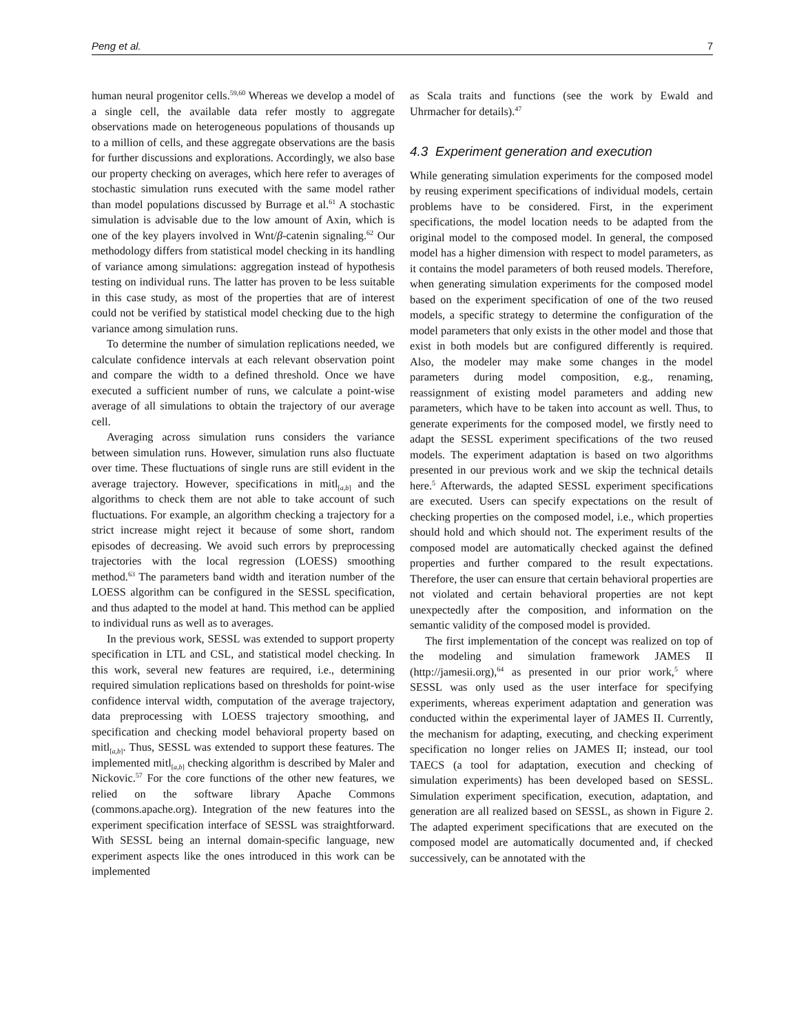Peng et al. 7
human neural progenitor cells.<sup>59,60</sup> Whereas we develop a model of a single cell, the available data refer mostly to aggregate observations made on heterogeneous populations of thousands up to a million of cells, and these aggregate observations are the basis for further discussions and explorations. Accordingly, we also base our property checking on averages, which here refer to averages of stochastic simulation runs executed with the same model rather than model populations discussed by Burrage et al.<sup>61</sup> A stochastic simulation is advisable due to the low amount of Axin, which is one of the key players involved in Wnt/β-catenin signaling.<sup>62</sup> Our methodology differs from statistical model checking in its handling of variance among simulations: aggregation instead of hypothesis testing on individual runs. The latter has proven to be less suitable in this case study, as most of the properties that are of interest could not be verified by statistical model checking due to the high variance among simulation runs.
To determine the number of simulation replications needed, we calculate confidence intervals at each relevant observation point and compare the width to a defined threshold. Once we have executed a sufficient number of runs, we calculate a point-wise average of all simulations to obtain the trajectory of our average cell.
Averaging across simulation runs considers the variance between simulation runs. However, simulation runs also fluctuate over time. These fluctuations of single runs are still evident in the average trajectory. However, specifications in mitl<sub>[a,b]</sub> and the algorithms to check them are not able to take account of such fluctuations. For example, an algorithm checking a trajectory for a strict increase might reject it because of some short, random episodes of decreasing. We avoid such errors by preprocessing trajectories with the local regression (LOESS) smoothing method.<sup>63</sup> The parameters band width and iteration number of the LOESS algorithm can be configured in the SESSL specification, and thus adapted to the model at hand. This method can be applied to individual runs as well as to averages.
In the previous work, SESSL was extended to support property specification in LTL and CSL, and statistical model checking. In this work, several new features are required, i.e., determining required simulation replications based on thresholds for point-wise confidence interval width, computation of the average trajectory, data preprocessing with LOESS trajectory smoothing, and specification and checking model behavioral property based on mitl<sub>[a,b]</sub>. Thus, SESSL was extended to support these features. The implemented mitl<sub>[a,b]</sub> checking algorithm is described by Maler and Nickovic.<sup>57</sup> For the core functions of the other new features, we relied on the software library Apache Commons (commons.apache.org). Integration of the new features into the experiment specification interface of SESSL was straightforward. With SESSL being an internal domain-specific language, new experiment aspects like the ones introduced in this work can be implemented
as Scala traits and functions (see the work by Ewald and Uhrmacher for details).<sup>47</sup>
4.3 Experiment generation and execution
While generating simulation experiments for the composed model by reusing experiment specifications of individual models, certain problems have to be considered. First, in the experiment specifications, the model location needs to be adapted from the original model to the composed model. In general, the composed model has a higher dimension with respect to model parameters, as it contains the model parameters of both reused models. Therefore, when generating simulation experiments for the composed model based on the experiment specification of one of the two reused models, a specific strategy to determine the configuration of the model parameters that only exists in the other model and those that exist in both models but are configured differently is required. Also, the modeler may make some changes in the model parameters during model composition, e.g., renaming, reassignment of existing model parameters and adding new parameters, which have to be taken into account as well. Thus, to generate experiments for the composed model, we firstly need to adapt the SESSL experiment specifications of the two reused models. The experiment adaptation is based on two algorithms presented in our previous work and we skip the technical details here.<sup>5</sup> Afterwards, the adapted SESSL experiment specifications are executed. Users can specify expectations on the result of checking properties on the composed model, i.e., which properties should hold and which should not. The experiment results of the composed model are automatically checked against the defined properties and further compared to the result expectations. Therefore, the user can ensure that certain behavioral properties are not violated and certain behavioral properties are not kept unexpectedly after the composition, and information on the semantic validity of the composed model is provided.
The first implementation of the concept was realized on top of the modeling and simulation framework JAMES II (http://jamesii.org),<sup>64</sup> as presented in our prior work,<sup>5</sup> where SESSL was only used as the user interface for specifying experiments, whereas experiment adaptation and generation was conducted within the experimental layer of JAMES II. Currently, the mechanism for adapting, executing, and checking experiment specification no longer relies on JAMES II; instead, our tool TAECS (a tool for adaptation, execution and checking of simulation experiments) has been developed based on SESSL. Simulation experiment specification, execution, adaptation, and generation are all realized based on SESSL, as shown in Figure 2. The adapted experiment specifications that are executed on the composed model are automatically documented and, if checked successively, can be annotated with the